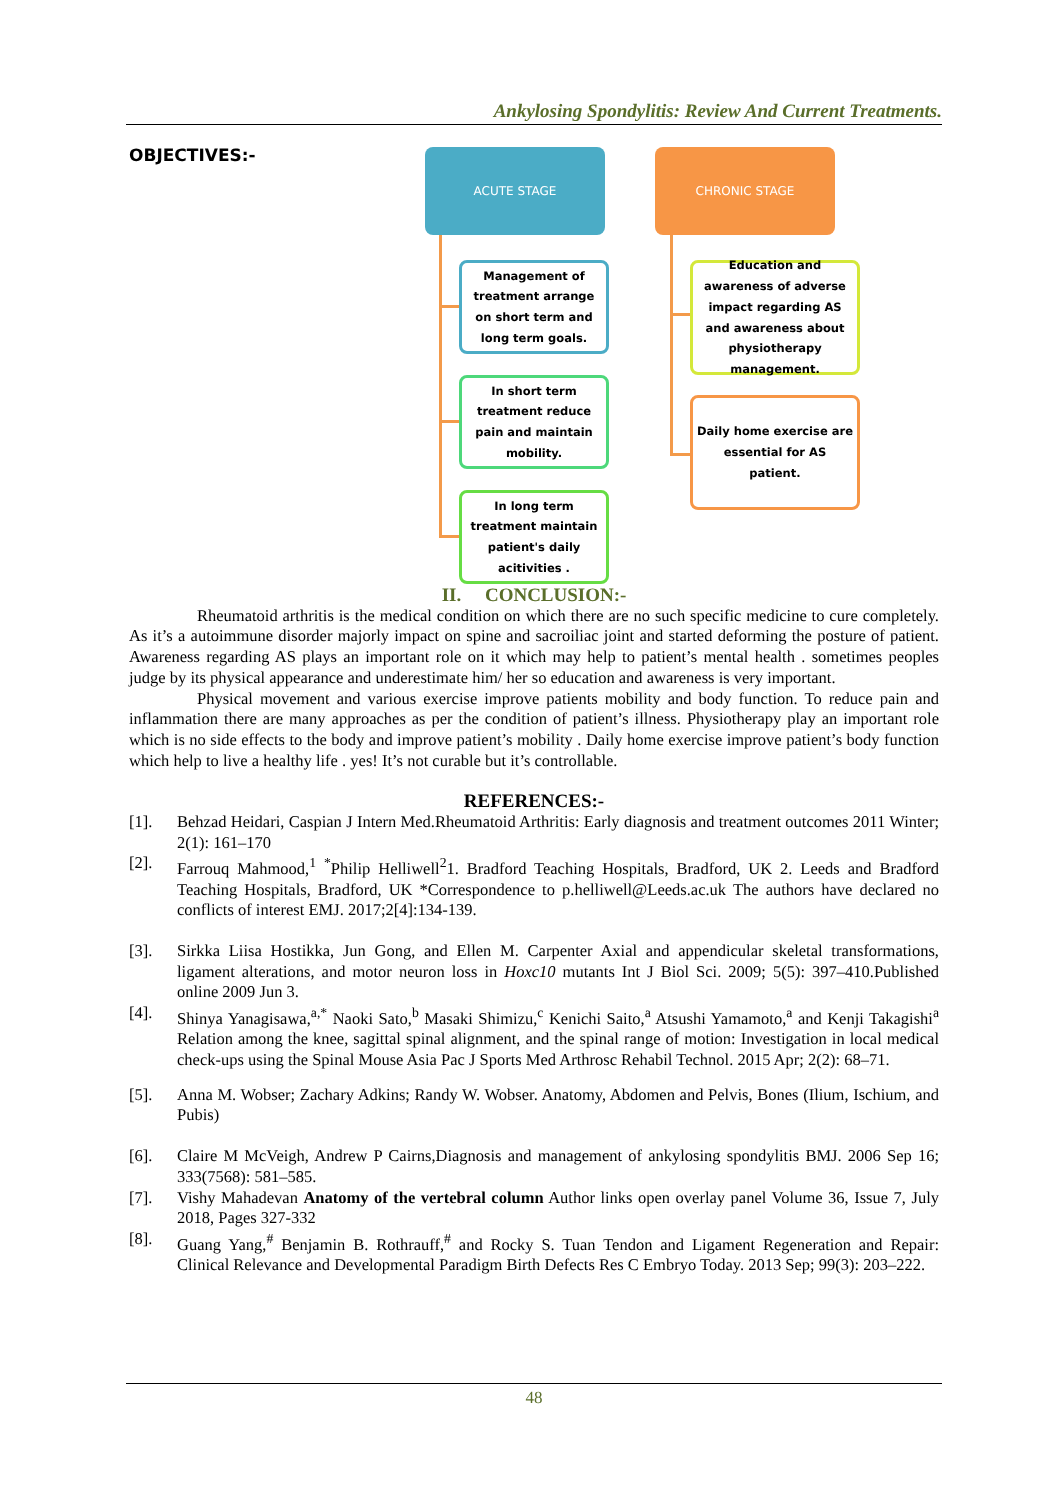Ankylosing Spondylitis: Review And Current Treatments.
OBJECTIVES:- ACUTE STAGE CHRONIC STAGE
Management of treatment arrange on short term and long term goals.
In short term treatment reduce pain and maintain mobility.
In long term treatment maintain patient's daily acitivities .
Education and awareness of adverse impact regarding AS and awareness about physiotherapy management.
Daily home exercise are essential for AS patient.
II. CONCLUSION:-
Rheumatoid arthritis is the medical condition on which there are no such specific medicine to cure completely. As it’s a autoimmune disorder majorly impact on spine and sacroiliac joint and started deforming the posture of patient. Awareness regarding AS plays an important role on it which may help to patient’s mental health . sometimes peoples judge by its physical appearance and underestimate him/ her so education and awareness is very important.
Physical movement and various exercise improve patients mobility and body function. To reduce pain and inflammation there are many approaches as per the condition of patient’s illness. Physiotherapy play an important role which is no side effects to the body and improve patient’s mobility . Daily home exercise improve patient’s body function which help to live a healthy life . yes! It’s not curable but it’s controllable.
REFERENCES:-
[1]. Behzad Heidari, Caspian J Intern Med.Rheumatoid Arthritis: Early diagnosis and treatment outcomes 2011 Winter; 2(1): 161–170
[2]. Farrouq Mahmood,<sup>1</sup> <sup>*</sup>Philip Helliwell<sup>2</sup>1. Bradford Teaching Hospitals, Bradford, UK 2. Leeds and Bradford Teaching Hospitals, Bradford, UK *Correspondence to p.helliwell@Leeds.ac.uk The authors have declared no conflicts of interest EMJ. 2017;2[4]:134-139.
[3]. Sirkka Liisa Hostikka, Jun Gong, and Ellen M. Carpenter Axial and appendicular skeletal transformations, ligament alterations, and motor neuron loss in Hoxc10 mutants Int J Biol Sci. 2009; 5(5): 397–410.Published online 2009 Jun 3.
[4]. Shinya Yanagisawa,<sup>a,*</sup> Naoki Sato,<sup>b</sup> Masaki Shimizu,<sup>c</sup> Kenichi Saito,<sup>a</sup> Atsushi Yamamoto,<sup>a</sup> and Kenji Takagishi<sup>a</sup> Relation among the knee, sagittal spinal alignment, and the spinal range of motion: Investigation in local medical check-ups using the Spinal Mouse Asia Pac J Sports Med Arthrosc Rehabil Technol. 2015 Apr; 2(2): 68–71.
[5]. Anna M. Wobser; Zachary Adkins; Randy W. Wobser. Anatomy, Abdomen and Pelvis, Bones (Ilium, Ischium, and Pubis)
[6]. Claire M McVeigh, Andrew P Cairns,Diagnosis and management of ankylosing spondylitis BMJ. 2006 Sep 16; 333(7568): 581–585.
[7]. Vishy Mahadevan Anatomy of the vertebral column Author links open overlay panel Volume 36, Issue 7, July 2018, Pages 327-332
[8]. Guang Yang,<sup>#</sup> Benjamin B. Rothrauff,<sup>#</sup> and Rocky S. Tuan Tendon and Ligament Regeneration and Repair: Clinical Relevance and Developmental Paradigm Birth Defects Res C Embryo Today. 2013 Sep; 99(3): 203–222.
48